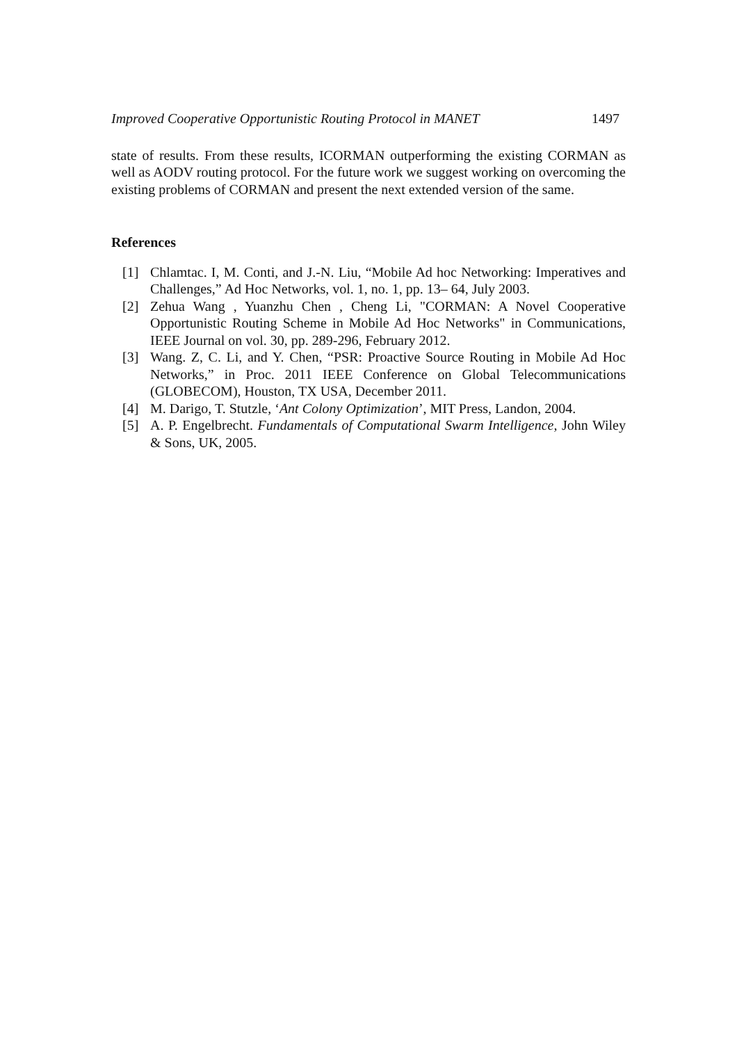Improved Cooperative Opportunistic Routing Protocol in MANET 1497
state of results. From these results, ICORMAN outperforming the existing CORMAN as well as AODV routing protocol. For the future work we suggest working on overcoming the existing problems of CORMAN and present the next extended version of the same.
References
[1] Chlamtac. I, M. Conti, and J.-N. Liu, “Mobile Ad hoc Networking: Imperatives and Challenges,” Ad Hoc Networks, vol. 1, no. 1, pp. 13– 64, July 2003.
[2] Zehua Wang , Yuanzhu Chen , Cheng Li, "CORMAN: A Novel Cooperative Opportunistic Routing Scheme in Mobile Ad Hoc Networks" in Communications, IEEE Journal on vol. 30, pp. 289-296, February 2012.
[3] Wang. Z, C. Li, and Y. Chen, “PSR: Proactive Source Routing in Mobile Ad Hoc Networks,” in Proc. 2011 IEEE Conference on Global Telecommunications (GLOBECOM), Houston, TX USA, December 2011.
[4] M. Darigo, T. Stutzle, ‘Ant Colony Optimization’, MIT Press, Landon, 2004.
[5] A. P. Engelbrecht. Fundamentals of Computational Swarm Intelligence, John Wiley & Sons, UK, 2005.